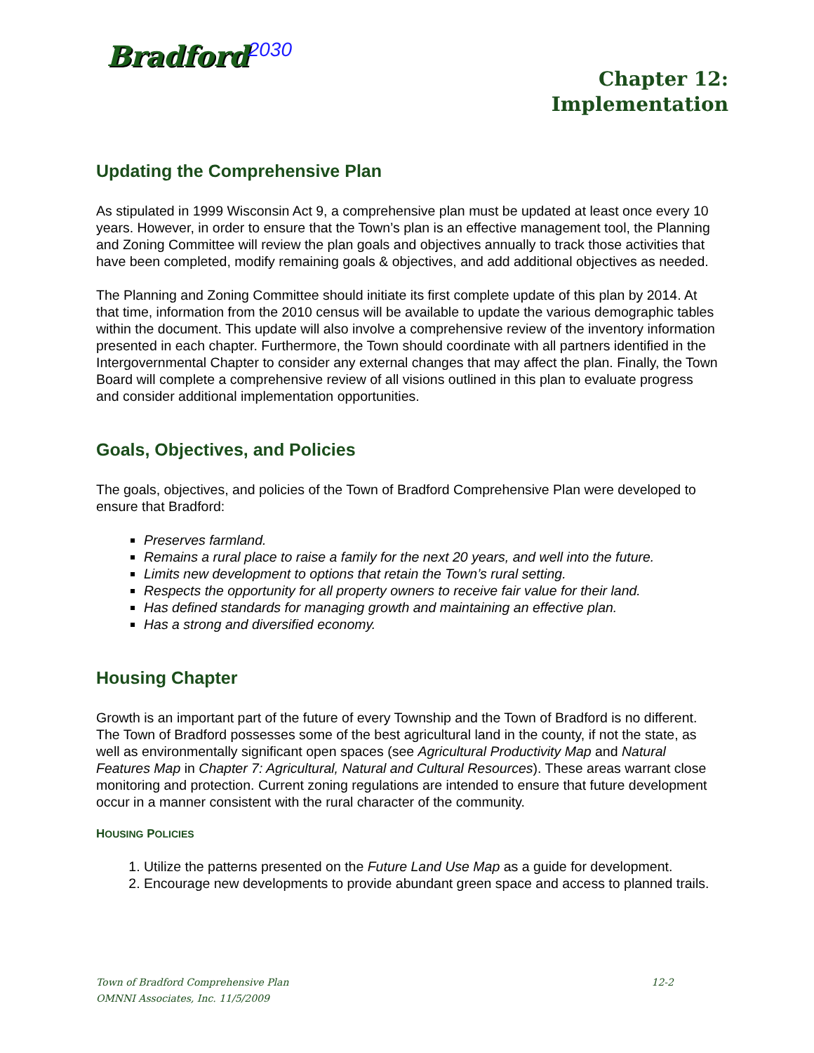Bradford<sup>2030</sup>
Chapter 12:
Implementation
Updating the Comprehensive Plan
As stipulated in 1999 Wisconsin Act 9, a comprehensive plan must be updated at least once every 10 years. However, in order to ensure that the Town’s plan is an effective management tool, the Planning and Zoning Committee will review the plan goals and objectives annually to track those activities that have been completed, modify remaining goals & objectives, and add additional objectives as needed.
The Planning and Zoning Committee should initiate its first complete update of this plan by 2014. At that time, information from the 2010 census will be available to update the various demographic tables within the document. This update will also involve a comprehensive review of the inventory information presented in each chapter. Furthermore, the Town should coordinate with all partners identified in the Intergovernmental Chapter to consider any external changes that may affect the plan. Finally, the Town Board will complete a comprehensive review of all visions outlined in this plan to evaluate progress and consider additional implementation opportunities.
Goals, Objectives, and Policies
The goals, objectives, and policies of the Town of Bradford Comprehensive Plan were developed to ensure that Bradford:
Preserves farmland.
Remains a rural place to raise a family for the next 20 years, and well into the future.
Limits new development to options that retain the Town’s rural setting.
Respects the opportunity for all property owners to receive fair value for their land.
Has defined standards for managing growth and maintaining an effective plan.
Has a strong and diversified economy.
Housing Chapter
Growth is an important part of the future of every Township and the Town of Bradford is no different. The Town of Bradford possesses some of the best agricultural land in the county, if not the state, as well as environmentally significant open spaces (see Agricultural Productivity Map and Natural Features Map in Chapter 7: Agricultural, Natural and Cultural Resources). These areas warrant close monitoring and protection. Current zoning regulations are intended to ensure that future development occur in a manner consistent with the rural character of the community.
HOUSING POLICIES
1. Utilize the patterns presented on the Future Land Use Map as a guide for development.
2. Encourage new developments to provide abundant green space and access to planned trails.
12-2 Town of Bradford Comprehensive Plan
OMNNI Associates, Inc. 11/5/2009